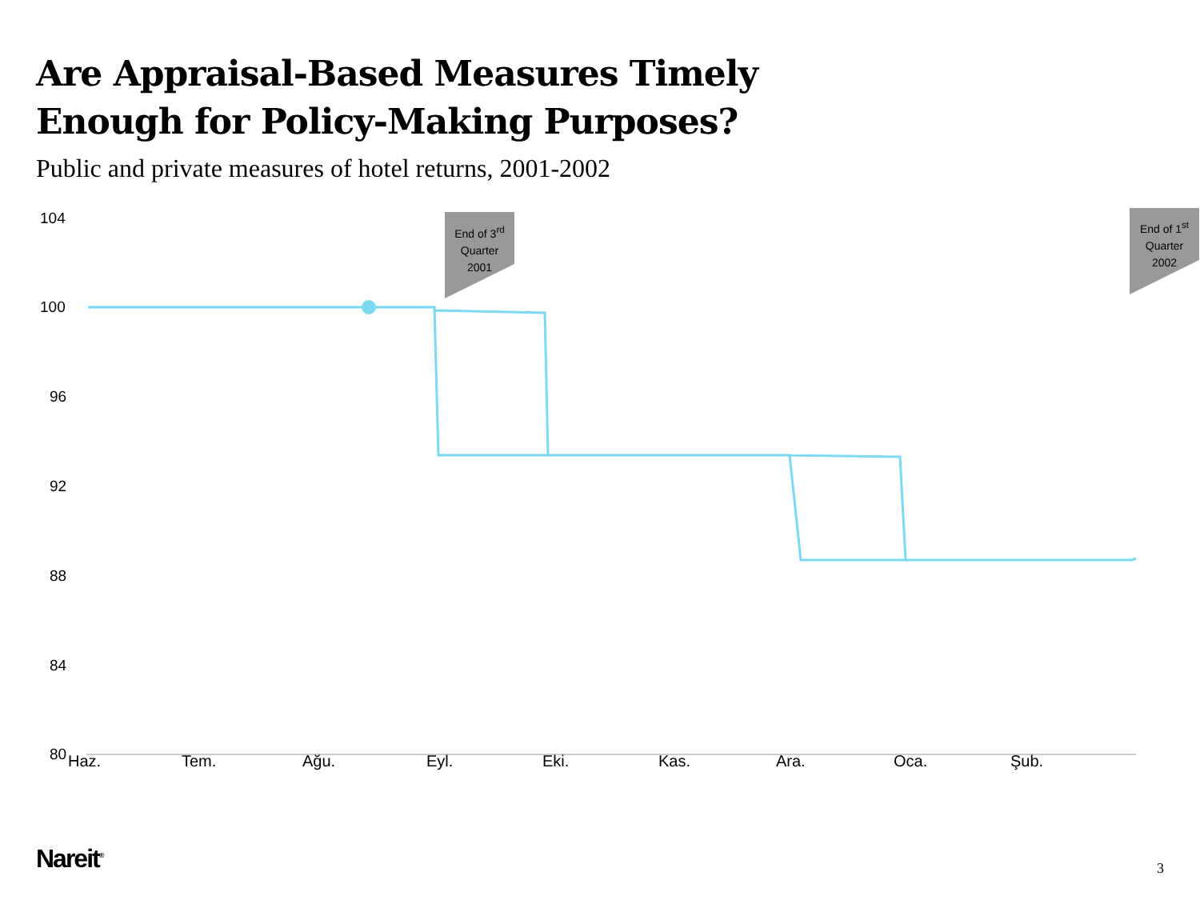Are Appraisal-Based Measures Timely
Enough for Policy-Making Purposes?
Public and private measures of hotel returns, 2001-2002
End of 3<sup>rd</sup>
Quarter
2001
End of 1<sup>st</sup>
Quarter
2002
104
100
96
92
88
84
80 Haz. Tem. Ağu. Eyl. Eki. Kas. Ara. Oca. Şub.
Nareit<sup>®</sup> 3